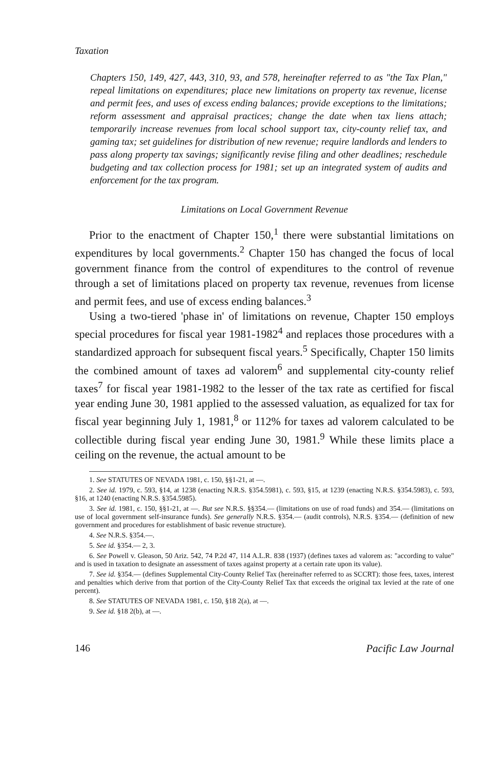Taxation
Chapters 150, 149, 427, 443, 310, 93, and 578, hereinafter referred to as "the Tax Plan," repeal limitations on expenditures; place new limitations on property tax revenue, license and permit fees, and uses of excess ending balances; provide exceptions to the limitations; reform assessment and appraisal practices; change the date when tax liens attach; temporarily increase revenues from local school support tax, city-county relief tax, and gaming tax; set guidelines for distribution of new revenue; require landlords and lenders to pass along property tax savings; significantly revise filing and other deadlines; reschedule budgeting and tax collection process for 1981; set up an integrated system of audits and enforcement for the tax program.
Limitations on Local Government Revenue
Prior to the enactment of Chapter 150,<sup>1</sup> there were substantial limitations on expenditures by local governments.<sup>2</sup> Chapter 150 has changed the focus of local government finance from the control of expenditures to the control of revenue through a set of limitations placed on property tax revenue, revenues from license and permit fees, and use of excess ending balances.<sup>3</sup>
Using a two-tiered 'phase in' of limitations on revenue, Chapter 150 employs special procedures for fiscal year 1981-1982<sup>4</sup> and replaces those procedures with a standardized approach for subsequent fiscal years.<sup>5</sup> Specifically, Chapter 150 limits the combined amount of taxes ad valorem<sup>6</sup> and supplemental city-county relief taxes<sup>7</sup> for fiscal year 1981-1982 to the lesser of the tax rate as certified for fiscal year ending June 30, 1981 applied to the assessed valuation, as equalized for tax for fiscal year beginning July 1, 1981,<sup>8</sup> or 112% for taxes ad valorem calculated to be collectible during fiscal year ending June 30, 1981.<sup>9</sup> While these limits place a ceiling on the revenue, the actual amount to be
1. See STATUTES OF NEVADA 1981, c. 150, §§1-21, at —.
2. See id. 1979, c. 593, §14, at 1238 (enacting N.R.S. §354.5981), c. 593, §15, at 1239 (enacting N.R.S. §354.5983), c. 593, §16, at 1240 (enacting N.R.S. §354.5985).
3. See id. 1981, c. 150, §§1-21, at —. But see N.R.S. §§354.— (limitations on use of road funds) and 354.— (limitations on use of local government self-insurance funds). See generally N.R.S. §354.— (audit controls), N.R.S. §354.— (definition of new government and procedures for establishment of basic revenue structure).
4. See N.R.S. §354.—.
5. See id. §354.— 2, 3.
6. See Powell v. Gleason, 50 Ariz. 542, 74 P.2d 47, 114 A.L.R. 838 (1937) (defines taxes ad valorem as: "according to value" and is used in taxation to designate an assessment of taxes against property at a certain rate upon its value).
7. See id. §354.— (defines Supplemental City-County Relief Tax (hereinafter referred to as SCCRT): those fees, taxes, interest and penalties which derive from that portion of the City-County Relief Tax that exceeds the original tax levied at the rate of one percent).
8. See STATUTES OF NEVADA 1981, c. 150, §18 2(a), at —.
9. See id. §18 2(b), at —.
146 Pacific Law Journal